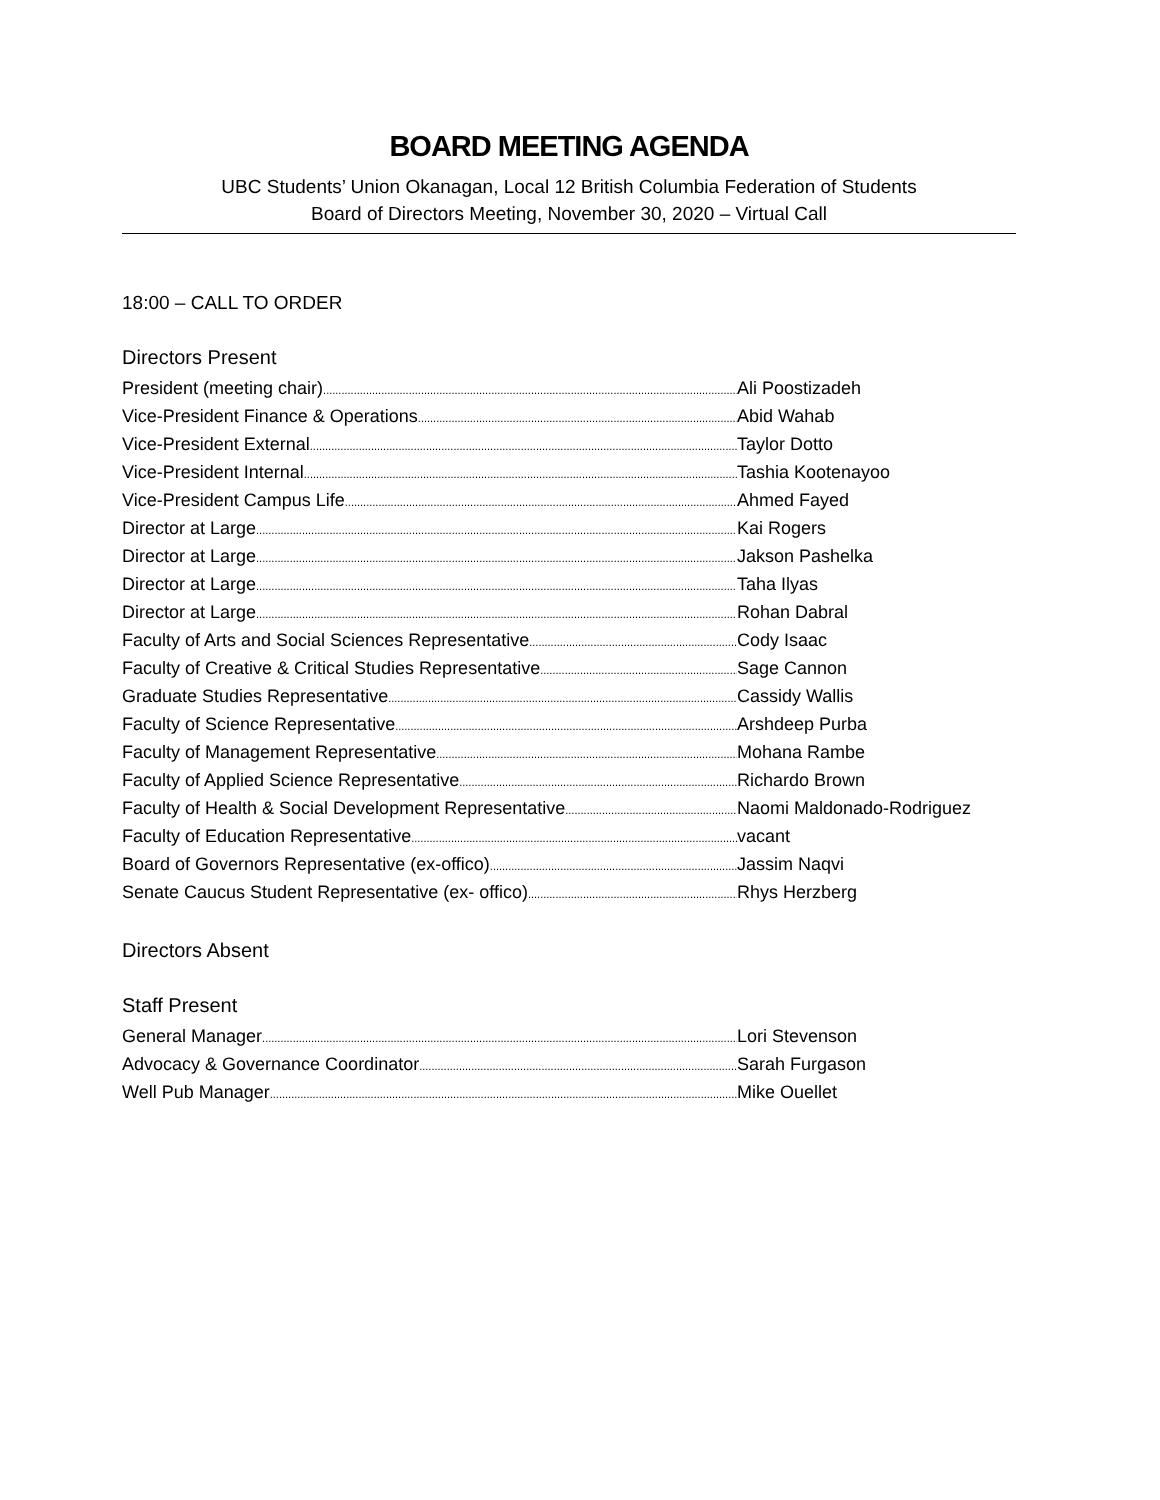BOARD MEETING AGENDA
UBC Students’ Union Okanagan, Local 12 British Columbia Federation of Students
Board of Directors Meeting, November 30, 2020 – Virtual Call
18:00 – CALL TO ORDER
Directors Present
President (meeting chair) Ali Poostizadeh
Vice-President Finance & Operations Abid Wahab
Vice-President External Taylor Dotto
Vice-President Internal Tashia Kootenayoo
Vice-President Campus Life Ahmed Fayed
Director at Large Kai Rogers
Director at Large Jakson Pashelka
Director at Large Taha Ilyas
Director at Large Rohan Dabral
Faculty of Arts and Social Sciences Representative Cody Isaac
Faculty of Creative & Critical Studies Representative Sage Cannon
Graduate Studies Representative Cassidy Wallis
Faculty of Science Representative Arshdeep Purba
Faculty of Management Representative Mohana Rambe
Faculty of Applied Science Representative Richardo Brown
Faculty of Health & Social Development Representative Naomi Maldonado-Rodriguez
Faculty of Education Representative vacant
Board of Governors Representative (ex-offico) Jassim Naqvi
Senate Caucus Student Representative (ex- offico) Rhys Herzberg
Directors Absent
Staff Present
General Manager Lori Stevenson
Advocacy & Governance Coordinator Sarah Furgason
Well Pub Manager Mike Ouellet